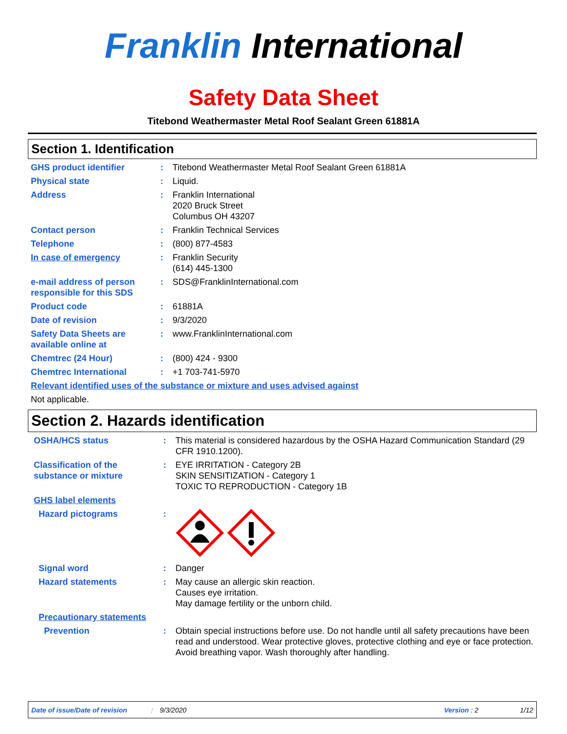Franklin International
Safety Data Sheet
Titebond Weathermaster Metal Roof Sealant Green 61881A
Section 1. Identification
GHS product identifier : Titebond Weathermaster Metal Roof Sealant Green 61881A
Physical state : Liquid.
Address : Franklin International
2020 Bruck Street
Columbus OH 43207
Contact person : Franklin Technical Services
Telephone : (800) 877-4583
In case of emergency : Franklin Security
(614) 445-1300
e-mail address of person responsible for this SDS
: SDS@FranklinInternational.com
Product code : 61881A
Date of revision : 9/3/2020
Safety Data Sheets are available online at
: www.FranklinInternational.com
Chemtrec (24 Hour) : (800) 424 - 9300
Chemtrec International : +1 703-741-5970
Relevant identified uses of the substance or mixture and uses advised against
Not applicable.
Section 2. Hazards identification
OSHA/HCS status : This material is considered hazardous by the OSHA Hazard Communication Standard (29 CFR 1910.1200).
Classification of the substance or mixture
: EYE IRRITATION - Category 2B
SKIN SENSITIZATION - Category 1
TOXIC TO REPRODUCTION - Category 1B
GHS label elements
Hazard pictograms :
Signal word : Danger
Hazard statements : May cause an allergic skin reaction.
Causes eye irritation.
May damage fertility or the unborn child.
Precautionary statements
Prevention : Obtain special instructions before use. Do not handle until all safety precautions have been read and understood. Wear protective gloves, protective clothing and eye or face protection. Avoid breathing vapor. Wash thoroughly after handling.
Date of issue/Date of revision: 9/3/2020 Version : 2 1/12